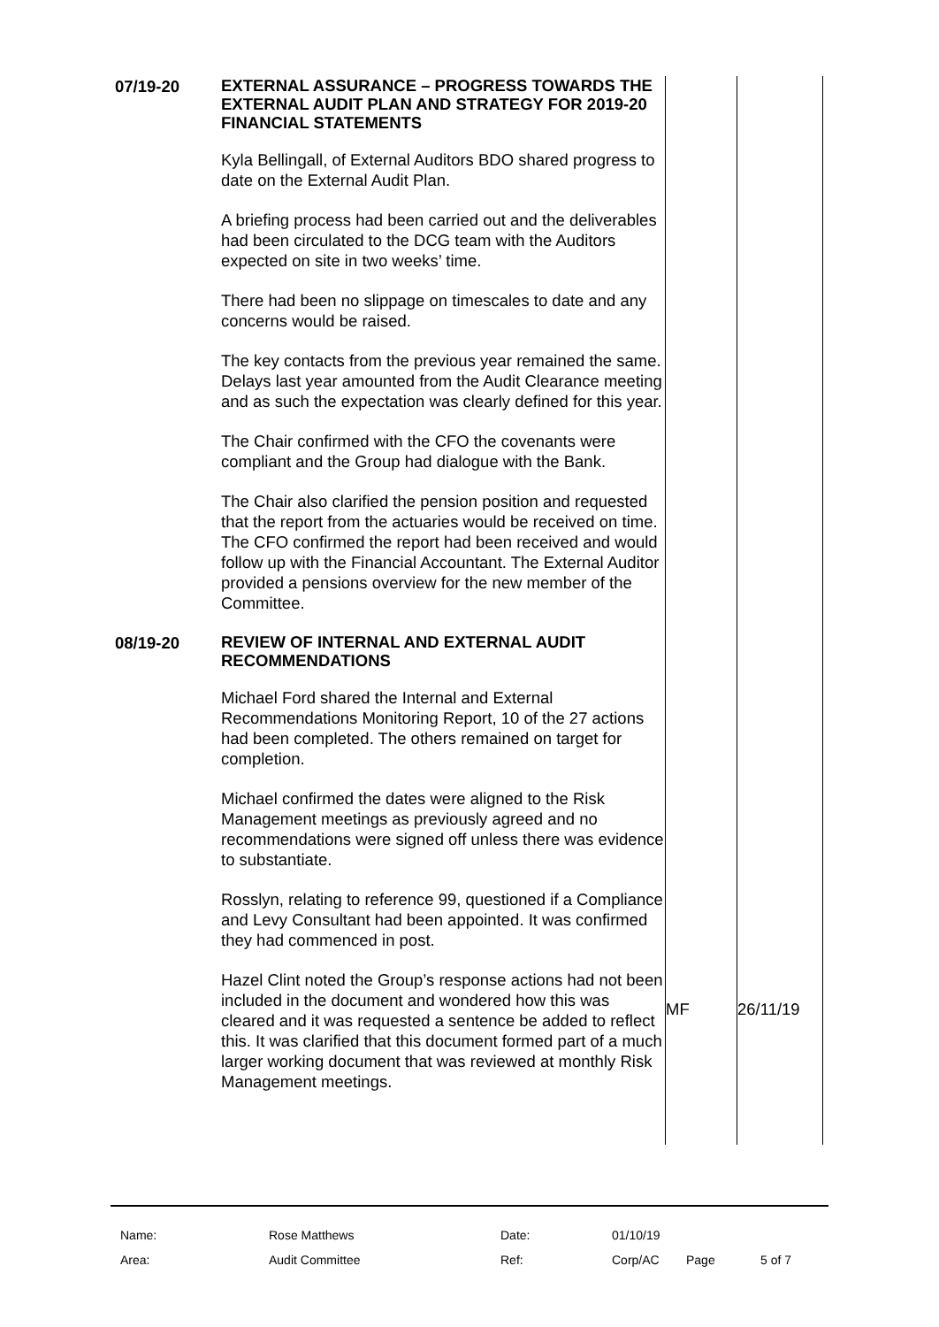| 07/19-20 | EXTERNAL ASSURANCE – PROGRESS TOWARDS THE EXTERNAL AUDIT PLAN AND STRATEGY FOR 2019-20 FINANCIAL STATEMENTS Kyla Bellingall, of External Auditors BDO shared progress to date on the External Audit Plan. A briefing process had been carried out and the deliverables had been circulated to the DCG team with the Auditors expected on site in two weeks’ time. There had been no slippage on timescales to date and any concerns would be raised. The key contacts from the previous year remained the same. Delays last year amounted from the Audit Clearance meeting and as such the expectation was clearly defined for this year. The Chair confirmed with the CFO the covenants were compliant and the Group had dialogue with the Bank. The Chair also clarified the pension position and requested that the report from the actuaries would be received on time. The CFO confirmed the report had been received and would follow up with the Financial Accountant. The External Auditor provided a pensions overview for the new member of the Committee. | | |
| 08/19-20 | REVIEW OF INTERNAL AND EXTERNAL AUDIT RECOMMENDATIONS Michael Ford shared the Internal and External Recommendations Monitoring Report, 10 of the 27 actions had been completed. The others remained on target for completion. Michael confirmed the dates were aligned to the Risk Management meetings as previously agreed and no recommendations were signed off unless there was evidence to substantiate. Rosslyn, relating to reference 99, questioned if a Compliance and Levy Consultant had been appointed. It was confirmed they had commenced in post. Hazel Clint noted the Group’s response actions had not been included in the document and wondered how this was cleared and it was requested a sentence be added to reflect this. It was clarified that this document formed part of a much larger working document that was reviewed at monthly Risk Management meetings. | MF | 26/11/19 |
| Name: | Rose Matthews | Date: | 01/10/19 | | |
| Area: | Audit Committee | Ref: | Corp/AC | Page | 5 of 7 |